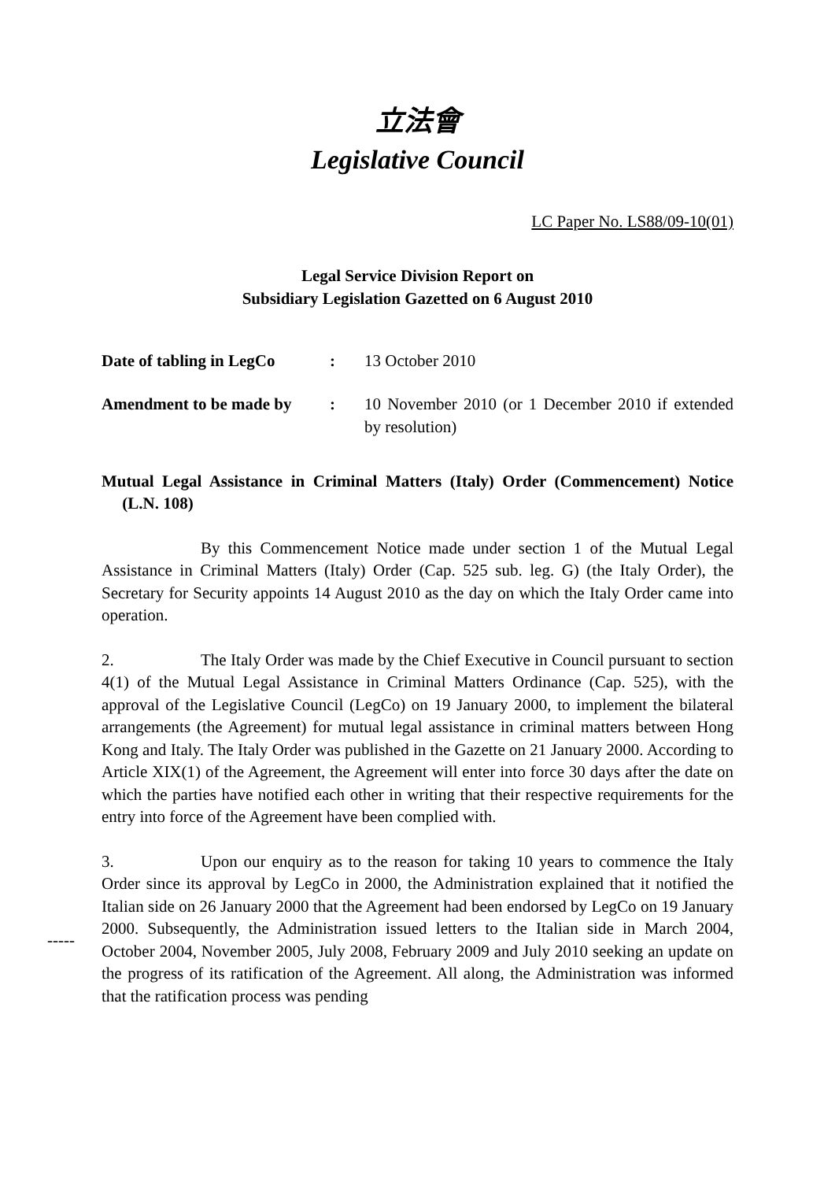立法會
Legislative Council
LC Paper No. LS88/09-10(01)
Legal Service Division Report on
Subsidiary Legislation Gazetted on 6 August 2010
Date of tabling in LegCo
: 13 October 2010
Amendment to be made by : 10 November 2010 (or 1 December 2010 if extended by resolution)
Mutual Legal Assistance in Criminal Matters (Italy) Order (Commencement) Notice (L.N. 108)
By this Commencement Notice made under section 1 of the Mutual Legal Assistance in Criminal Matters (Italy) Order (Cap. 525 sub. leg. G) (the Italy Order), the Secretary for Security appoints 14 August 2010 as the day on which the Italy Order came into operation.
2. The Italy Order was made by the Chief Executive in Council pursuant to section 4(1) of the Mutual Legal Assistance in Criminal Matters Ordinance (Cap. 525), with the approval of the Legislative Council (LegCo) on 19 January 2000, to implement the bilateral arrangements (the Agreement) for mutual legal assistance in criminal matters between Hong Kong and Italy. The Italy Order was published in the Gazette on 21 January 2000. According to Article XIX(1) of the Agreement, the Agreement will enter into force 30 days after the date on which the parties have notified each other in writing that their respective requirements for the entry into force of the Agreement have been complied with.
3. Upon our enquiry as to the reason for taking 10 years to commence the Italy Order since its approval by LegCo in 2000, the Administration explained that it notified the Italian side on 26 January 2000 that the Agreement had been endorsed by LegCo on 19 January 2000. Subsequently, the Administration issued letters to the Italian side in March 2004, October 2004, November 2005, July 2008, February 2009 and July 2010 seeking an update on the progress of its ratification of the Agreement. All along, the Administration was informed that the ratification process was pending
-----